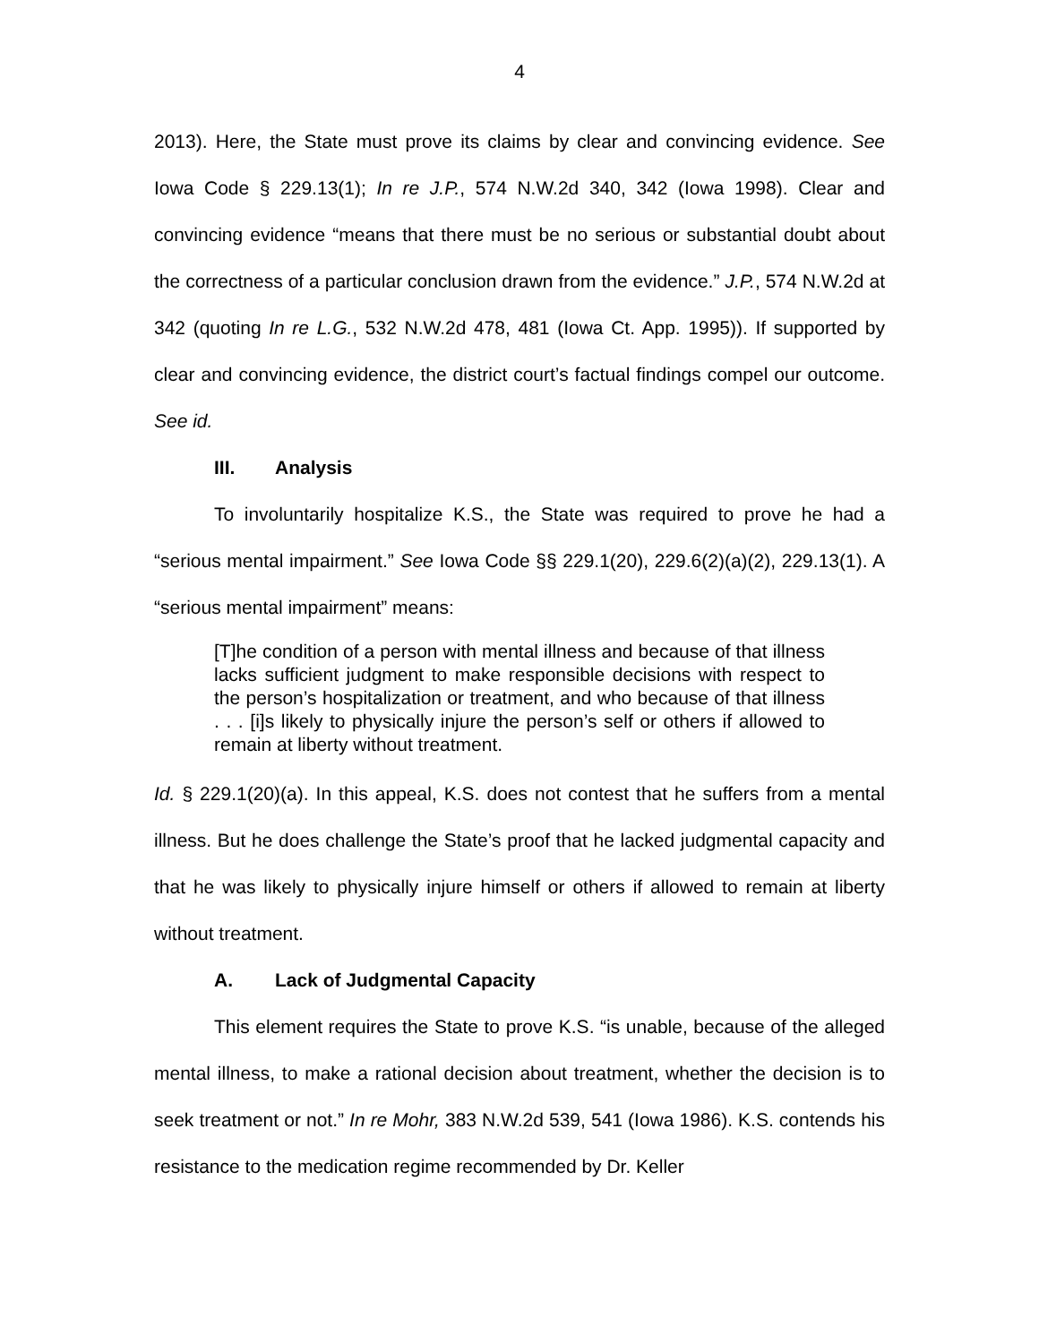4
2013). Here, the State must prove its claims by clear and convincing evidence. See Iowa Code § 229.13(1); In re J.P., 574 N.W.2d 340, 342 (Iowa 1998). Clear and convincing evidence “means that there must be no serious or substantial doubt about the correctness of a particular conclusion drawn from the evidence.” J.P., 574 N.W.2d at 342 (quoting In re L.G., 532 N.W.2d 478, 481 (Iowa Ct. App. 1995)). If supported by clear and convincing evidence, the district court’s factual findings compel our outcome. See id.
III. Analysis
To involuntarily hospitalize K.S., the State was required to prove he had a “serious mental impairment.” See Iowa Code §§ 229.1(20), 229.6(2)(a)(2), 229.13(1). A “serious mental impairment” means:
[T]he condition of a person with mental illness and because of that illness lacks sufficient judgment to make responsible decisions with respect to the person’s hospitalization or treatment, and who because of that illness . . . [i]s likely to physically injure the person’s self or others if allowed to remain at liberty without treatment.
Id. § 229.1(20)(a). In this appeal, K.S. does not contest that he suffers from a mental illness. But he does challenge the State’s proof that he lacked judgmental capacity and that he was likely to physically injure himself or others if allowed to remain at liberty without treatment.
A. Lack of Judgmental Capacity
This element requires the State to prove K.S. “is unable, because of the alleged mental illness, to make a rational decision about treatment, whether the decision is to seek treatment or not.” In re Mohr, 383 N.W.2d 539, 541 (Iowa 1986). K.S. contends his resistance to the medication regime recommended by Dr. Keller